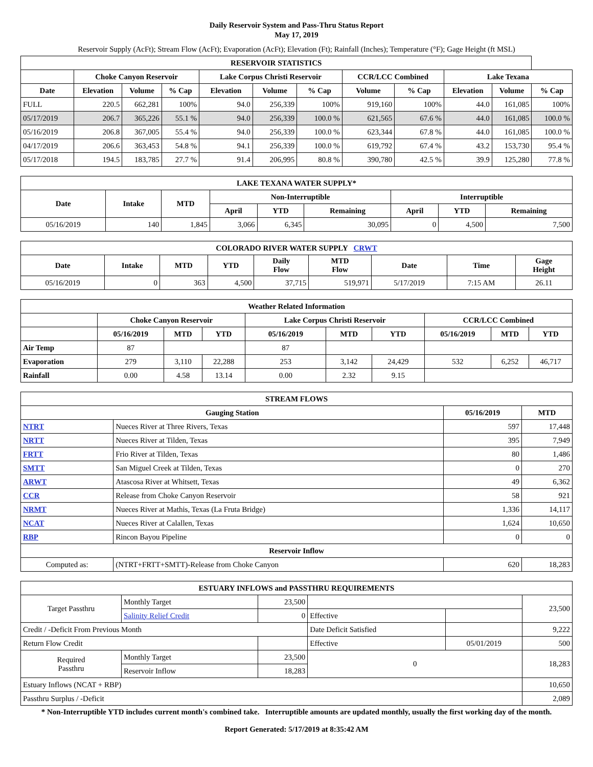Daily Reservoir System and Pass-Thru Status Report
May 17, 2019
Reservoir Supply (AcFt); Stream Flow (AcFt); Evaporation (AcFt); Elevation (Ft); Rainfall (Inches); Temperature (°F); Gage Height (ft MSL)
| RESERVOIR STATISTICS | | | | | | | | | | | |
| --- | --- | --- | --- | --- | --- | --- | --- | --- | --- | --- | --- |
| | Choke Canyon Reservoir | | | Lake Corpus Christi Reservoir | | | CCR/LCC Combined | | Lake Texana | | |
| Date | Elevation | Volume | % Cap | Elevation | Volume | % Cap | Volume | % Cap | Elevation | Volume | % Cap |
| FULL | 220.5 | 662,281 | 100% | 94.0 | 256,339 | 100% | 919,160 | 100% | 44.0 | 161,085 | 100% |
| 05/17/2019 | 206.7 | 365,226 | 55.1 % | 94.0 | 256,339 | 100.0 % | 621,565 | 67.6 % | 44.0 | 161,085 | 100.0 % |
| 05/16/2019 | 206.8 | 367,005 | 55.4 % | 94.0 | 256,339 | 100.0 % | 623,344 | 67.8 % | 44.0 | 161,085 | 100.0 % |
| 04/17/2019 | 206.6 | 363,453 | 54.8 % | 94.1 | 256,339 | 100.0 % | 619,792 | 67.4 % | 43.2 | 153,730 | 95.4 % |
| 05/17/2018 | 194.5 | 183,785 | 27.7 % | 91.4 | 206,995 | 80.8 % | 390,780 | 42.5 % | 39.9 | 125,280 | 77.8 % |
| LAKE TEXANA WATER SUPPLY* | | | | | | | | |
| --- | --- | --- | --- | --- | --- | --- | --- | --- |
| Date | Intake | MTD | Non-Interruptible | | | Interruptible | | |
| | | | April | YTD | Remaining | April | YTD | Remaining |
| 05/16/2019 | 140 | 1,845 | 3,066 | 6,345 | 30,095 | 0 | 4,500 | 7,500 |
| COLORADO RIVER WATER SUPPLY CRWT | | | | | | | | |
| --- | --- | --- | --- | --- | --- | --- | --- | --- |
| Date | Intake | MTD | YTD | Daily Flow | MTD Flow | Date | Time | Gage Height |
| 05/16/2019 | 0 | 363 | 4,500 | 37,715 | 519,971 | 5/17/2019 | 7:15 AM | 26.11 |
| Weather Related Information | | | | | | | | | |
| --- | --- | --- | --- | --- | --- | --- | --- | --- | --- |
| | Choke Canyon Reservoir | | | Lake Corpus Christi Reservoir | | | CCR/LCC Combined | | |
| | 05/16/2019 | MTD | YTD | 05/16/2019 | MTD | YTD | 05/16/2019 | MTD | YTD |
| Air Temp | 87 | | | 87 | | | | | |
| Evaporation | 279 | 3,110 | 22,288 | 253 | 3,142 | 24,429 | 532 | 6,252 | 46,717 |
| Rainfall | 0.00 | 4.58 | 13.14 | 0.00 | 2.32 | 9.15 | | | |
| STREAM FLOWS | | | |
| --- | --- | --- | --- |
| Gauging Station | | 05/16/2019 | MTD |
| NTRT | Nueces River at Three Rivers, Texas | 597 | 17,448 |
| NRTT | Nueces River at Tilden, Texas | 395 | 7,949 |
| FRTT | Frio River at Tilden, Texas | 80 | 1,486 |
| SMTT | San Miguel Creek at Tilden, Texas | 0 | 270 |
| ARWT | Atascosa River at Whitsett, Texas | 49 | 6,362 |
| CCR | Release from Choke Canyon Reservoir | 58 | 921 |
| NRMT | Nueces River at Mathis, Texas (La Fruta Bridge) | 1,336 | 14,117 |
| NCAT | Nueces River at Calallen, Texas | 1,624 | 10,650 |
| RBP | Rincon Bayou Pipeline | 0 | 0 |
| Reservoir Inflow | | | |
| Computed as: | (NTRT+FRTT+SMTT)-Release from Choke Canyon | 620 | 18,283 |
| ESTUARY INFLOWS and PASSTHRU REQUIREMENTS | | | | | |
| --- | --- | --- | --- | --- | --- |
| Target Passthru | Monthly Target | 23,500 | | | 23,500 |
| | Salinity Relief Credit | 0 | Effective | | |
| Credit / -Deficit From Previous Month | | | Date Deficit Satisfied | | 9,222 |
| Return Flow Credit | | | Effective | 05/01/2019 | 500 |
| Required Passthru | Monthly Target | 23,500 | 0 | | 18,283 |
| | Reservoir Inflow | 18,283 | | | |
| Estuary Inflows (NCAT + RBP) | | | | | 10,650 |
| Passthru Surplus / -Deficit | | | | | 2,089 |
* Non-Interruptible YTD includes current month's combined take. Interruptible amounts are updated monthly, usually the first working day of the month.
Report Generated: 5/17/2019 at 8:35:42 AM